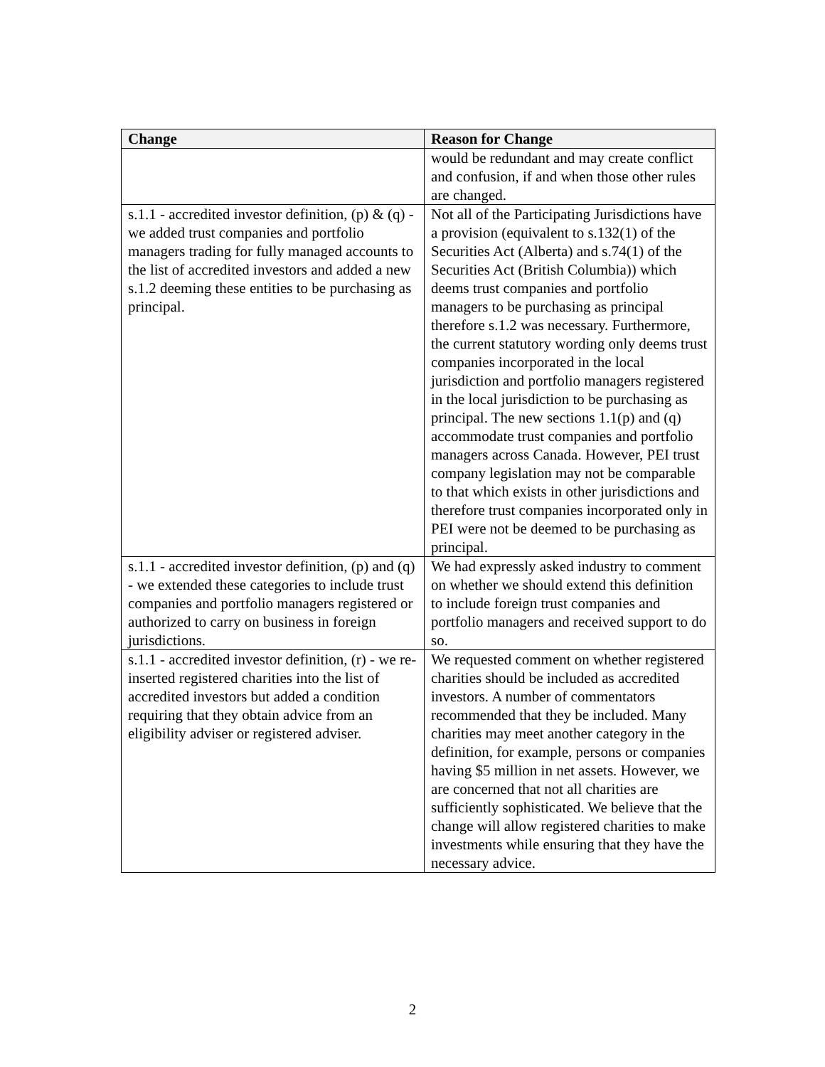| Change | Reason for Change |
| --- | --- |
| | would be redundant and may create conflict and confusion, if and when those other rules are changed. |
| s.1.1 - accredited investor definition, (p) & (q) - we added trust companies and portfolio managers trading for fully managed accounts to the list of accredited investors and added a new s.1.2 deeming these entities to be purchasing as principal. | Not all of the Participating Jurisdictions have a provision (equivalent to s.132(1) of the Securities Act (Alberta) and s.74(1) of the Securities Act (British Columbia)) which deems trust companies and portfolio managers to be purchasing as principal therefore s.1.2 was necessary. Furthermore, the current statutory wording only deems trust companies incorporated in the local jurisdiction and portfolio managers registered in the local jurisdiction to be purchasing as principal. The new sections 1.1(p) and (q) accommodate trust companies and portfolio managers across Canada. However, PEI trust company legislation may not be comparable to that which exists in other jurisdictions and therefore trust companies incorporated only in PEI were not be deemed to be purchasing as principal. |
| s.1.1 - accredited investor definition, (p) and (q) - we extended these categories to include trust companies and portfolio managers registered or authorized to carry on business in foreign jurisdictions. | We had expressly asked industry to comment on whether we should extend this definition to include foreign trust companies and portfolio managers and received support to do so. |
| s.1.1 - accredited investor definition, (r) - we re-inserted registered charities into the list of accredited investors but added a condition requiring that they obtain advice from an eligibility adviser or registered adviser. | We requested comment on whether registered charities should be included as accredited investors. A number of commentators recommended that they be included. Many charities may meet another category in the definition, for example, persons or companies having $5 million in net assets. However, we are concerned that not all charities are sufficiently sophisticated. We believe that the change will allow registered charities to make investments while ensuring that they have the necessary advice. |
2